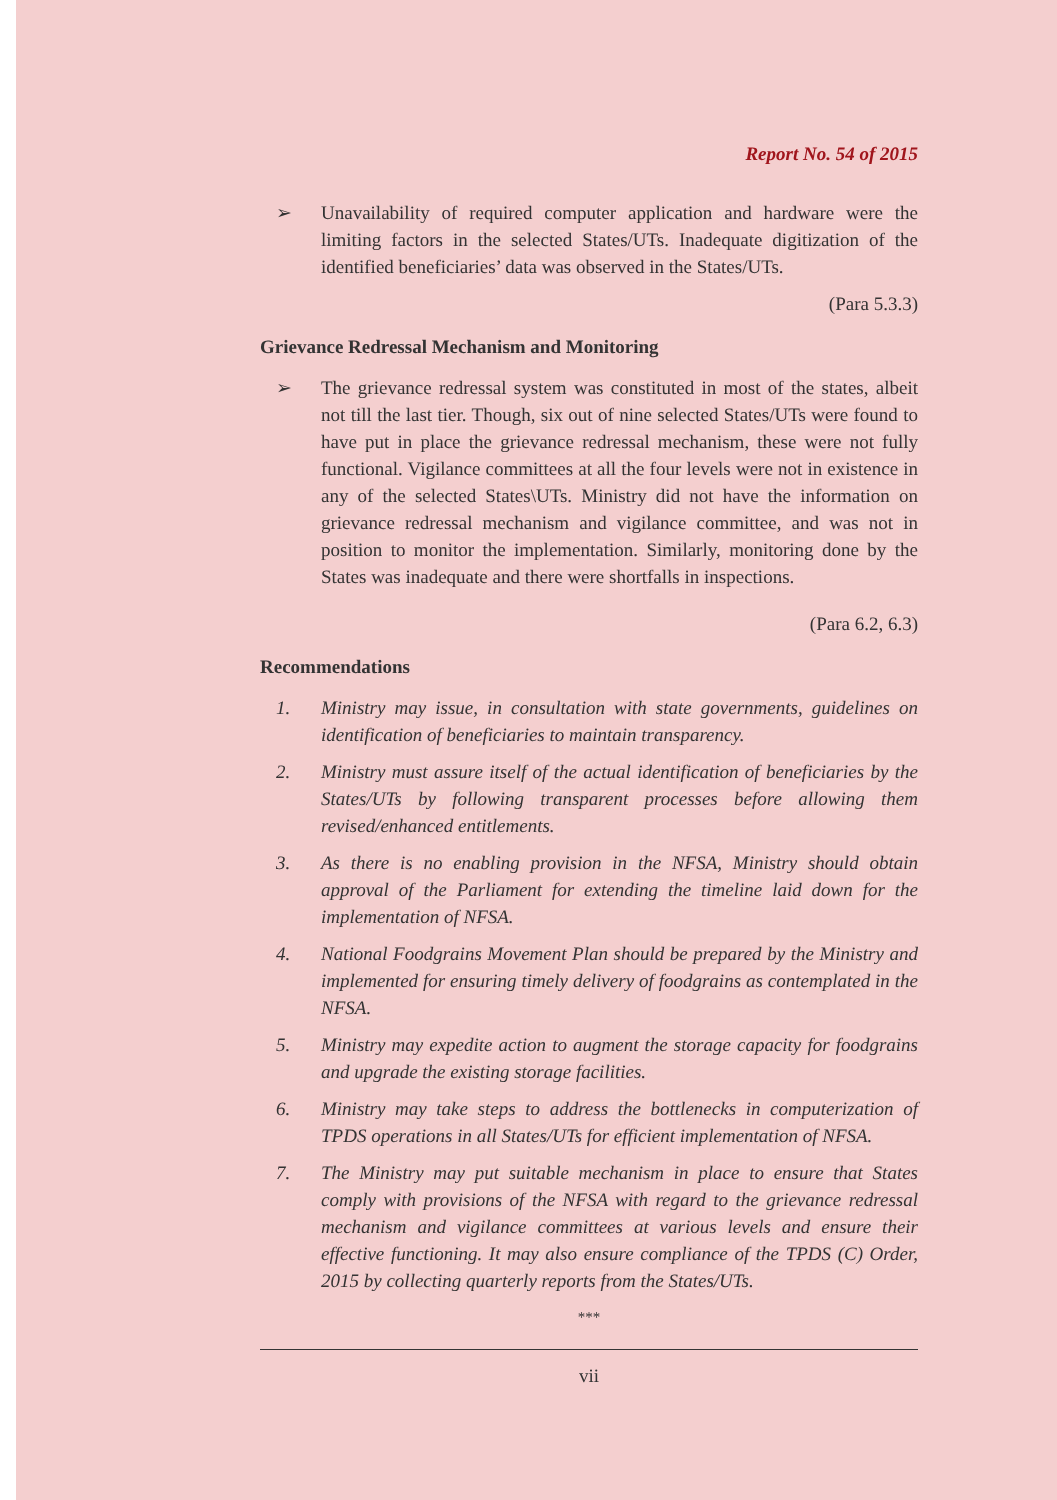Report No. 54 of 2015
➢ Unavailability of required computer application and hardware were the limiting factors in the selected States/UTs. Inadequate digitization of the identified beneficiaries’ data was observed in the States/UTs.
(Para 5.3.3)
Grievance Redressal Mechanism and Monitoring
➢ The grievance redressal system was constituted in most of the states, albeit not till the last tier. Though, six out of nine selected States/UTs were found to have put in place the grievance redressal mechanism, these were not fully functional. Vigilance committees at all the four levels were not in existence in any of the selected States\UTs. Ministry did not have the information on grievance redressal mechanism and vigilance committee, and was not in position to monitor the implementation. Similarly, monitoring done by the States was inadequate and there were shortfalls in inspections.
(Para 6.2, 6.3)
Recommendations
1. Ministry may issue, in consultation with state governments, guidelines on identification of beneficiaries to maintain transparency.
2. Ministry must assure itself of the actual identification of beneficiaries by the States/UTs by following transparent processes before allowing them revised/enhanced entitlements.
3. As there is no enabling provision in the NFSA, Ministry should obtain approval of the Parliament for extending the timeline laid down for the implementation of NFSA.
4. National Foodgrains Movement Plan should be prepared by the Ministry and implemented for ensuring timely delivery of foodgrains as contemplated in the NFSA.
5. Ministry may expedite action to augment the storage capacity for foodgrains and upgrade the existing storage facilities.
6. Ministry may take steps to address the bottlenecks in computerization of TPDS operations in all States/UTs for efficient implementation of NFSA.
7. The Ministry may put suitable mechanism in place to ensure that States comply with provisions of the NFSA with regard to the grievance redressal mechanism and vigilance committees at various levels and ensure their effective functioning. It may also ensure compliance of the TPDS (C) Order, 2015 by collecting quarterly reports from the States/UTs.
***
vii